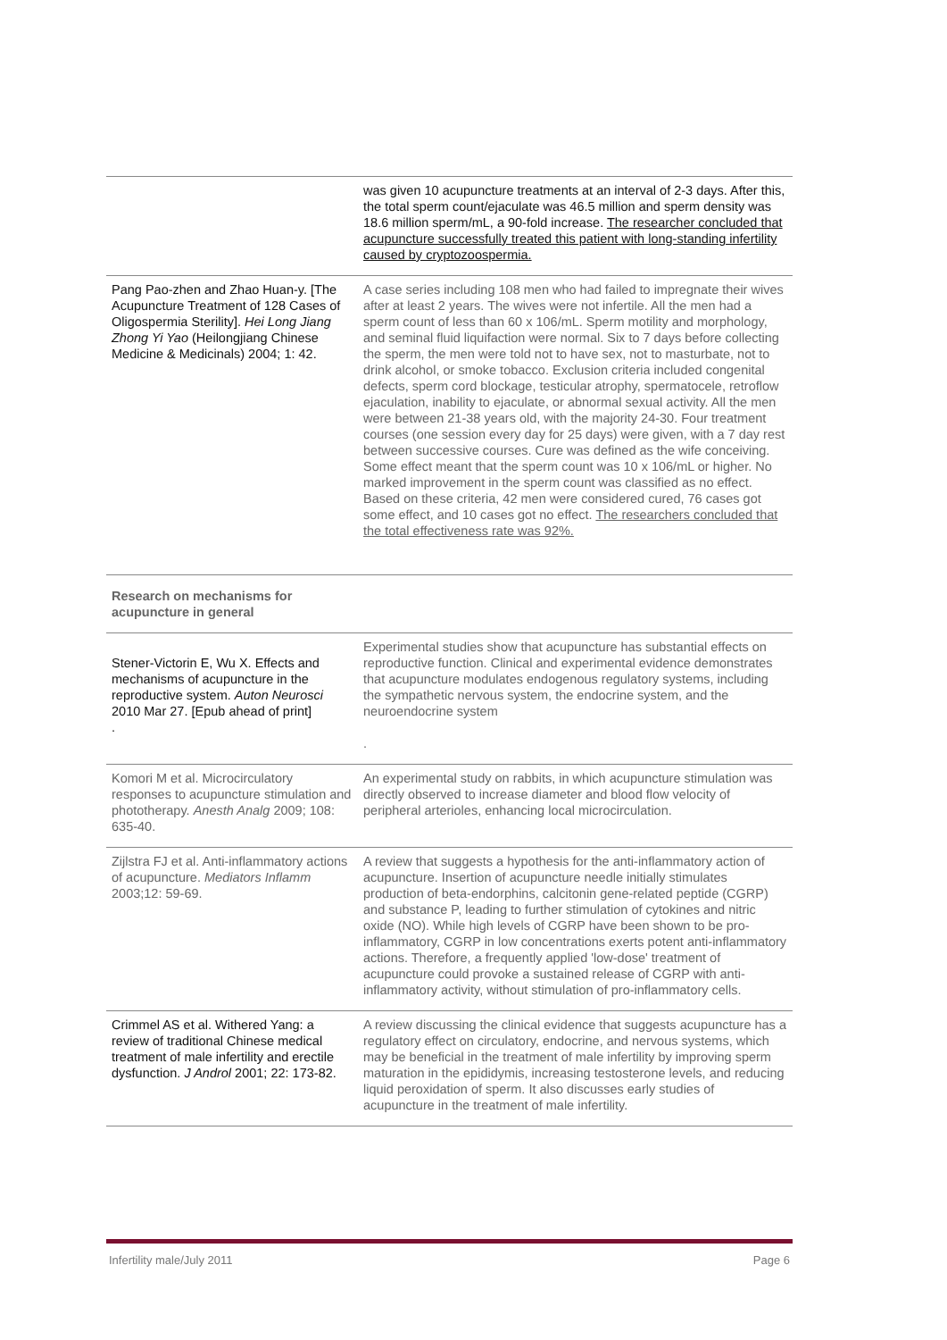| | was given 10 acupuncture treatments at an interval of 2-3 days. After this, the total sperm count/ejaculate was 46.5 million and sperm density was 18.6 million sperm/mL, a 90-fold increase. The researcher concluded that acupuncture successfully treated this patient with long-standing infertility caused by cryptozoospermia. |
| Pang Pao-zhen and Zhao Huan-y. [The Acupuncture Treatment of 128 Cases of Oligospermia Sterility]. Hei Long Jiang Zhong Yi Yao (Heilongjiang Chinese Medicine & Medicinals) 2004; 1: 42. | A case series including 108 men who had failed to impregnate their wives after at least 2 years. The wives were not infertile. All the men had a sperm count of less than 60 x 106/mL. Sperm motility and morphology, and seminal fluid liquifaction were normal. Six to 7 days before collecting the sperm, the men were told not to have sex, not to masturbate, not to drink alcohol, or smoke tobacco. Exclusion criteria included congenital defects, sperm cord blockage, testicular atrophy, spermatocele, retroflow ejaculation, inability to ejaculate, or abnormal sexual activity. All the men were between 21-38 years old, with the majority 24-30. Four treatment courses (one session every day for 25 days) were given, with a 7 day rest between successive courses. Cure was defined as the wife conceiving. Some effect meant that the sperm count was 10 x 106/mL or higher. No marked improvement in the sperm count was classified as no effect. Based on these criteria, 42 men were considered cured, 76 cases got some effect, and 10 cases got no effect. The researchers concluded that the total effectiveness rate was 92%. |
| Research on mechanisms for acupuncture in general | |
| Stener-Victorin E, Wu X. Effects and mechanisms of acupuncture in the reproductive system. Auton Neurosci 2010 Mar 27. [Epub ahead of print] . | Experimental studies show that acupuncture has substantial effects on reproductive function. Clinical and experimental evidence demonstrates that acupuncture modulates endogenous regulatory systems, including the sympathetic nervous system, the endocrine system, and the neuroendocrine system . |
| Komori M et al. Microcirculatory responses to acupuncture stimulation and phototherapy. Anesth Analg 2009; 108: 635-40. | An experimental study on rabbits, in which acupuncture stimulation was directly observed to increase diameter and blood flow velocity of peripheral arterioles, enhancing local microcirculation. |
| Zijlstra FJ et al. Anti-inflammatory actions of acupuncture. Mediators Inflamm 2003;12: 59-69. | A review that suggests a hypothesis for the anti-inflammatory action of acupuncture. Insertion of acupuncture needle initially stimulates production of beta-endorphins, calcitonin gene-related peptide (CGRP) and substance P, leading to further stimulation of cytokines and nitric oxide (NO). While high levels of CGRP have been shown to be pro-inflammatory, CGRP in low concentrations exerts potent anti-inflammatory actions. Therefore, a frequently applied 'low-dose' treatment of acupuncture could provoke a sustained release of CGRP with anti-inflammatory activity, without stimulation of pro-inflammatory cells. |
| Crimmel AS et al. Withered Yang: a review of traditional Chinese medical treatment of male infertility and erectile dysfunction. J Androl 2001; 22: 173-82. | A review discussing the clinical evidence that suggests acupuncture has a regulatory effect on circulatory, endocrine, and nervous systems, which may be beneficial in the treatment of male infertility by improving sperm maturation in the epididymis, increasing testosterone levels, and reducing liquid peroxidation of sperm. It also discusses early studies of acupuncture in the treatment of male infertility. |
Infertility male/July 2011 Page 6